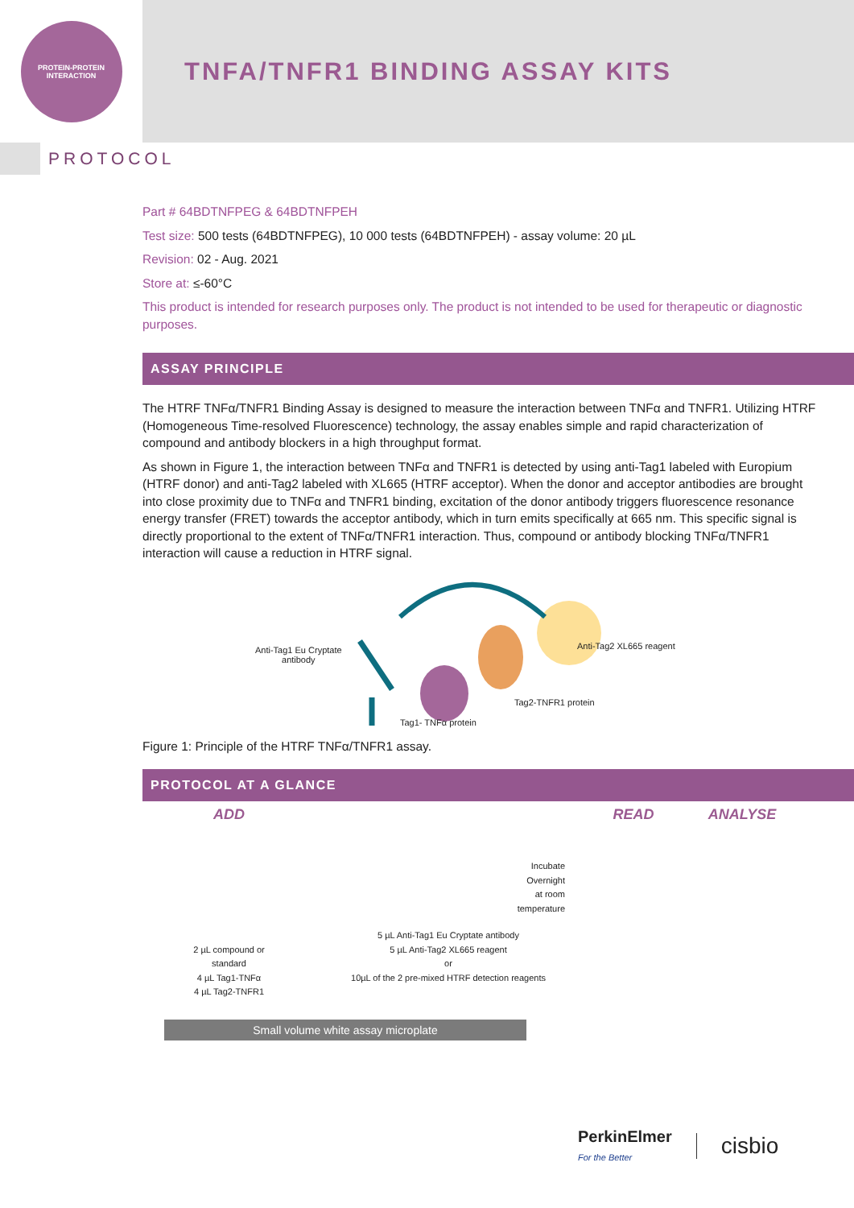PROTEIN-PROTEIN INTERACTION
TNFA/TNFR1 BINDING ASSAY KITS
PROTOCOL
Part # 64BDTNFPEG & 64BDTNFPEH
Test size: 500 tests (64BDTNFPEG), 10 000 tests (64BDTNFPEH) - assay volume: 20 µL
Revision: 02 - Aug. 2021
Store at: ≤-60°C
This product is intended for research purposes only. The product is not intended to be used for therapeutic or diagnostic purposes.
ASSAY PRINCIPLE
The HTRF TNFα/TNFR1 Binding Assay is designed to measure the interaction between TNFα and TNFR1. Utilizing HTRF (Homogeneous Time-resolved Fluorescence) technology, the assay enables simple and rapid characterization of compound and antibody blockers in a high throughput format.
As shown in Figure 1, the interaction between TNFα and TNFR1 is detected by using anti-Tag1 labeled with Europium (HTRF donor) and anti-Tag2 labeled with XL665 (HTRF acceptor). When the donor and acceptor antibodies are brought into close proximity due to TNFα and TNFR1 binding, excitation of the donor antibody triggers fluorescence resonance energy transfer (FRET) towards the acceptor antibody, which in turn emits specifically at 665 nm. This specific signal is directly proportional to the extent of TNFα/TNFR1 interaction. Thus, compound or antibody blocking TNFα/TNFR1 interaction will cause a reduction in HTRF signal.
Anti-Tag1 Eu Cryptate
antibody
Anti-Tag2 XL665 reagent
Tag2-TNFR1 protein
Tag1- TNFα protein
Figure 1: Principle of the HTRF TNFα/TNFR1 assay.
PROTOCOL AT A GLANCE
ADD
2 µL compound or
standard
4 µL Tag1-TNFα
4 µL Tag2-TNFR1
Incubate
Overnight
at room
temperature
5 µL Anti-Tag1 Eu Cryptate antibody
5 µL Anti-Tag2 XL665 reagent
or
10µL of the 2 pre-mixed HTRF detection reagents
READ ANALYSE
Small volume white assay microplate
PerkinElmer
For the Better
cisbio